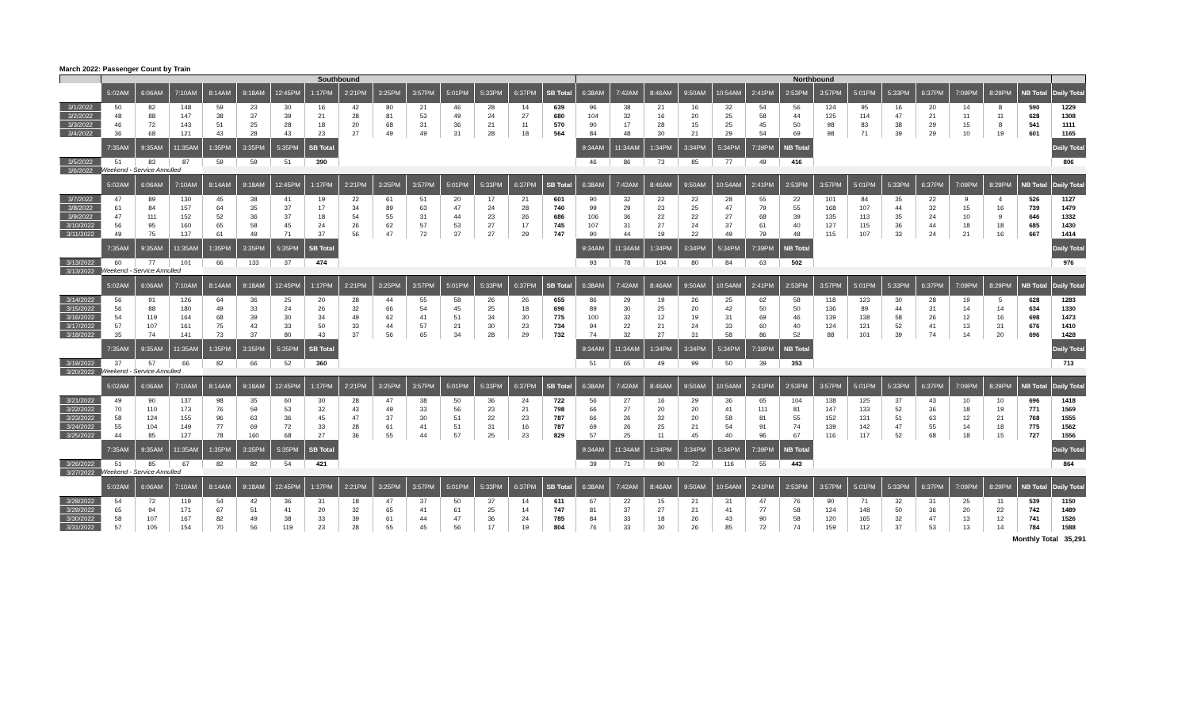March 2022: Passenger Count by Train
| | Southbound | | | | | | | | | | | | | | Northbound | | | | | | | | | | | | | | |
| --- | --- | --- | --- | --- | --- | --- | --- | --- | --- | --- | --- | --- | --- | --- | --- | --- | --- | --- | --- | --- | --- | --- | --- | --- | --- | --- | --- | --- | --- |
| | 5:02AM | 6:06AM | 7:10AM | 8:14AM | 9:18AM | 12:45PM | 1:17PM | 2:21PM | 3:25PM | 3:57PM | 5:01PM | 5:33PM | 6:37PM | SB Total | 6:38AM | 7:42AM | 8:46AM | 9:50AM | 10:54AM | 2:41PM | 2:53PM | 3:57PM | 5:01PM | 5:33PM | 6:37PM | 7:09PM | 8:29PM | NB Total | Daily Total |
| 3/1/2022 | 50 | 82 | 148 | 59 | 23 | 30 | 16 | 42 | 80 | 21 | 46 | 28 | 14 | 639 | 96 | 38 | 21 | 16 | 32 | 54 | 56 | 124 | 95 | 16 | 20 | 14 | 8 | 590 | 1229 |
| 3/2/2022 | 48 | 88 | 147 | 38 | 37 | 39 | 21 | 28 | 81 | 53 | 49 | 24 | 27 | 680 | 104 | 32 | 16 | 20 | 25 | 58 | 44 | 125 | 114 | 47 | 21 | 11 | 11 | 628 | 1308 |
| 3/3/2022 | 46 | 72 | 143 | 51 | 25 | 28 | 18 | 20 | 68 | 31 | 36 | 21 | 11 | 570 | 90 | 17 | 28 | 15 | 25 | 45 | 50 | 98 | 83 | 38 | 29 | 15 | 8 | 541 | 1111 |
| 3/4/2022 | 36 | 68 | 121 | 43 | 28 | 43 | 23 | 27 | 49 | 49 | 31 | 28 | 18 | 564 | 84 | 48 | 30 | 21 | 29 | 54 | 69 | 98 | 71 | 39 | 29 | 10 | 19 | 601 | 1165 |
| | 7:35AM | 9:35AM | 11:35AM | 1:35PM | 3:35PM | 5:35PM | SB Total | | | | | | | | 9:34AM | 11:34AM | 1:34PM | 3:34PM | 5:34PM | 7:39PM | NB Total | | | | | | | | Daily Total |
| 3/5/2022 | 51 | 83 | 87 | 59 | 59 | 51 | 390 | | | | | | | | 46 | 86 | 73 | 85 | 77 | 49 | 416 | | | | | | | | 806 |
| 3/6/2022 | Weekend - Service Annulled | | | | | | | | | | | | | | | | | | | | | | | | | | | | |
| | 5:02AM | 6:06AM | 7:10AM | 8:14AM | 9:18AM | 12:45PM | 1:17PM | 2:21PM | 3:25PM | 3:57PM | 5:01PM | 5:33PM | 6:37PM | SB Total | 6:38AM | 7:42AM | 8:46AM | 9:50AM | 10:54AM | 2:41PM | 2:53PM | 3:57PM | 5:01PM | 5:33PM | 6:37PM | 7:09PM | 8:29PM | NB Total | Daily Total |
| 3/7/2022 | 47 | 89 | 130 | 45 | 38 | 41 | 19 | 22 | 61 | 51 | 20 | 17 | 21 | 601 | 90 | 32 | 22 | 22 | 28 | 55 | 22 | 101 | 84 | 35 | 22 | 9 | 4 | 526 | 1127 |
| 3/8/2022 | 61 | 84 | 157 | 64 | 35 | 37 | 17 | 34 | 89 | 63 | 47 | 24 | 28 | 740 | 99 | 29 | 23 | 25 | 47 | 79 | 55 | 168 | 107 | 44 | 32 | 15 | 16 | 739 | 1479 |
| 3/9/2022 | 47 | 111 | 152 | 52 | 36 | 37 | 18 | 54 | 55 | 31 | 44 | 23 | 26 | 686 | 106 | 36 | 22 | 22 | 27 | 68 | 39 | 135 | 113 | 35 | 24 | 10 | 9 | 646 | 1332 |
| 3/10/2022 | 56 | 95 | 160 | 65 | 58 | 45 | 24 | 26 | 62 | 57 | 53 | 27 | 17 | 745 | 107 | 31 | 27 | 24 | 37 | 61 | 40 | 127 | 115 | 36 | 44 | 18 | 18 | 685 | 1430 |
| 3/11/2022 | 49 | 75 | 137 | 61 | 49 | 71 | 37 | 56 | 47 | 72 | 37 | 27 | 29 | 747 | 90 | 44 | 19 | 22 | 49 | 79 | 48 | 115 | 107 | 33 | 24 | 21 | 16 | 667 | 1414 |
| | 7:35AM | 9:35AM | 11:35AM | 1:35PM | 3:35PM | 5:35PM | SB Total | | | | | | | | 9:34AM | 11:34AM | 1:34PM | 3:34PM | 5:34PM | 7:39PM | NB Total | | | | | | | | Daily Total |
| 3/13/2022 | 60 | 77 | 101 | 66 | 133 | 37 | 474 | | | | | | | | 93 | 78 | 104 | 80 | 84 | 63 | 502 | | | | | | | | 976 |
| 3/13/2022 | Weekend - Service Annulled | | | | | | | | | | | | | | | | | | | | | | | | | | | | |
| | 5:02AM | 6:06AM | 7:10AM | 8:14AM | 9:18AM | 12:45PM | 1:17PM | 2:21PM | 3:25PM | 3:57PM | 5:01PM | 5:33PM | 6:37PM | SB Total | 6:38AM | 7:42AM | 8:46AM | 9:50AM | 10:54AM | 2:41PM | 2:53PM | 3:57PM | 5:01PM | 5:33PM | 6:37PM | 7:09PM | 8:29PM | NB Total | Daily Total |
| 3/14/2022 | 56 | 91 | 126 | 64 | 36 | 25 | 20 | 28 | 44 | 55 | 58 | 26 | 26 | 655 | 86 | 29 | 19 | 26 | 25 | 62 | 58 | 118 | 123 | 30 | 28 | 19 | 5 | 628 | 1283 |
| 3/15/2022 | 56 | 88 | 180 | 49 | 33 | 24 | 26 | 32 | 66 | 54 | 45 | 25 | 18 | 696 | 89 | 30 | 25 | 20 | 42 | 50 | 50 | 136 | 89 | 44 | 31 | 14 | 14 | 634 | 1330 |
| 3/16/2022 | 54 | 119 | 164 | 68 | 39 | 30 | 34 | 49 | 62 | 41 | 51 | 34 | 30 | 775 | 100 | 32 | 12 | 19 | 31 | 69 | 46 | 139 | 138 | 58 | 26 | 12 | 16 | 698 | 1473 |
| 3/17/2022 | 57 | 107 | 161 | 75 | 43 | 33 | 50 | 33 | 44 | 57 | 21 | 30 | 23 | 734 | 94 | 22 | 21 | 24 | 33 | 60 | 40 | 124 | 121 | 52 | 41 | 13 | 31 | 676 | 1410 |
| 3/18/2022 | 35 | 74 | 141 | 73 | 37 | 80 | 43 | 37 | 56 | 65 | 34 | 28 | 29 | 732 | 74 | 32 | 27 | 31 | 58 | 86 | 52 | 88 | 101 | 39 | 74 | 14 | 20 | 696 | 1428 |
| | 7:35AM | 9:35AM | 11:35AM | 1:35PM | 3:35PM | 5:35PM | SB Total | | | | | | | | 9:34AM | 11:34AM | 1:34PM | 3:34PM | 5:34PM | 7:39PM | NB Total | | | | | | | | Daily Total |
| 3/19/2022 | 37 | 57 | 66 | 82 | 66 | 52 | 360 | | | | | | | | 51 | 65 | 49 | 99 | 50 | 39 | 353 | | | | | | | | 713 |
| 3/20/2022 | Weekend - Service Annulled | | | | | | | | | | | | | | | | | | | | | | | | | | | | |
| | 5:02AM | 6:06AM | 7:10AM | 8:14AM | 9:18AM | 12:45PM | 1:17PM | 2:21PM | 3:25PM | 3:57PM | 5:01PM | 5:33PM | 6:37PM | SB Total | 6:38AM | 7:42AM | 8:46AM | 9:50AM | 10:54AM | 2:41PM | 2:53PM | 3:57PM | 5:01PM | 5:33PM | 6:37PM | 7:09PM | 8:29PM | NB Total | Daily Total |
| 3/21/2022 | 49 | 90 | 137 | 98 | 35 | 60 | 30 | 28 | 47 | 38 | 50 | 36 | 24 | 722 | 56 | 27 | 16 | 29 | 36 | 65 | 104 | 138 | 125 | 37 | 43 | 10 | 10 | 696 | 1418 |
| 3/22/2022 | 70 | 110 | 173 | 76 | 59 | 53 | 32 | 43 | 49 | 33 | 56 | 23 | 21 | 798 | 66 | 27 | 20 | 20 | 41 | 111 | 81 | 147 | 133 | 52 | 36 | 18 | 19 | 771 | 1569 |
| 3/23/2022 | 58 | 124 | 155 | 96 | 63 | 36 | 45 | 47 | 37 | 30 | 51 | 22 | 23 | 787 | 66 | 26 | 32 | 20 | 58 | 81 | 55 | 152 | 131 | 51 | 63 | 12 | 21 | 768 | 1555 |
| 3/24/2022 | 55 | 104 | 149 | 77 | 69 | 72 | 33 | 28 | 61 | 41 | 51 | 31 | 16 | 787 | 69 | 26 | 25 | 21 | 54 | 91 | 74 | 139 | 142 | 47 | 55 | 14 | 18 | 775 | 1562 |
| 3/25/2022 | 44 | 85 | 127 | 78 | 160 | 68 | 27 | 36 | 55 | 44 | 57 | 25 | 23 | 829 | 57 | 25 | 11 | 45 | 40 | 96 | 67 | 116 | 117 | 52 | 68 | 18 | 15 | 727 | 1556 |
| | 7:35AM | 9:35AM | 11:35AM | 1:35PM | 3:35PM | 5:35PM | SB Total | | | | | | | | 9:34AM | 11:34AM | 1:34PM | 3:34PM | 5:34PM | 7:39PM | NB Total | | | | | | | | Daily Total |
| 3/26/2022 | 51 | 85 | 67 | 82 | 82 | 54 | 421 | | | | | | | | 39 | 71 | 90 | 72 | 116 | 55 | 443 | | | | | | | | 864 |
| 3/27/2022 | Weekend - Service Annulled | | | | | | | | | | | | | | | | | | | | | | | | | | | | |
| | 5:02AM | 6:06AM | 7:10AM | 8:14AM | 9:18AM | 12:45PM | 1:17PM | 2:21PM | 3:25PM | 3:57PM | 5:01PM | 5:33PM | 6:37PM | SB Total | 6:38AM | 7:42AM | 8:46AM | 9:50AM | 10:54AM | 2:41PM | 2:53PM | 3:57PM | 5:01PM | 5:33PM | 6:37PM | 7:09PM | 8:29PM | NB Total | Daily Total |
| 3/28/2022 | 54 | 72 | 119 | 54 | 42 | 36 | 31 | 18 | 47 | 37 | 50 | 37 | 14 | 611 | 67 | 22 | 15 | 21 | 31 | 47 | 76 | 90 | 71 | 32 | 31 | 25 | 11 | 539 | 1150 |
| 3/29/2022 | 65 | 94 | 171 | 67 | 51 | 41 | 20 | 32 | 65 | 41 | 61 | 25 | 14 | 747 | 81 | 37 | 27 | 21 | 41 | 77 | 58 | 124 | 148 | 50 | 36 | 20 | 22 | 742 | 1489 |
| 3/30/2022 | 58 | 107 | 167 | 82 | 49 | 38 | 33 | 39 | 61 | 44 | 47 | 36 | 24 | 785 | 84 | 33 | 18 | 26 | 43 | 90 | 58 | 120 | 165 | 32 | 47 | 13 | 12 | 741 | 1526 |
| 3/31/2022 | 57 | 105 | 154 | 70 | 56 | 119 | 23 | 28 | 55 | 45 | 56 | 17 | 19 | 804 | 76 | 33 | 30 | 26 | 85 | 72 | 74 | 159 | 112 | 37 | 53 | 13 | 14 | 784 | 1588 |
Monthly Total 35,291